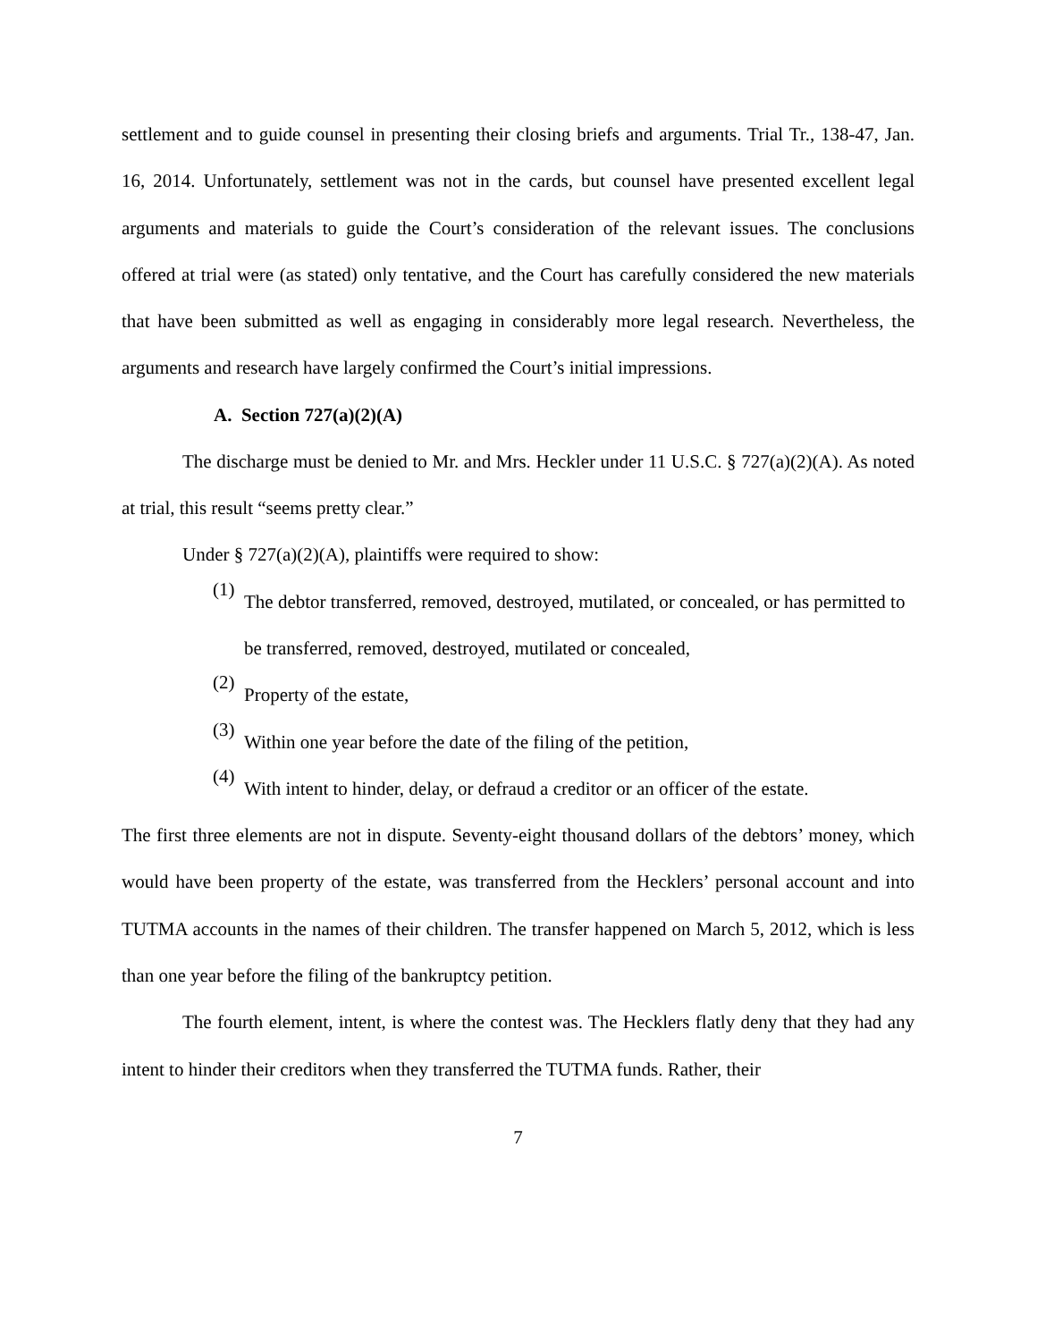settlement and to guide counsel in presenting their closing briefs and arguments. Trial Tr., 138-47, Jan. 16, 2014. Unfortunately, settlement was not in the cards, but counsel have presented excellent legal arguments and materials to guide the Court’s consideration of the relevant issues. The conclusions offered at trial were (as stated) only tentative, and the Court has carefully considered the new materials that have been submitted as well as engaging in considerably more legal research. Nevertheless, the arguments and research have largely confirmed the Court’s initial impressions.
A. Section 727(a)(2)(A)
The discharge must be denied to Mr. and Mrs. Heckler under 11 U.S.C. § 727(a)(2)(A). As noted at trial, this result “seems pretty clear.”
Under § 727(a)(2)(A), plaintiffs were required to show:
(1)
The debtor transferred, removed, destroyed, mutilated, or concealed, or has permitted to be transferred, removed, destroyed, mutilated or concealed,
(2)
Property of the estate,
(3)
Within one year before the date of the filing of the petition,
(4)
With intent to hinder, delay, or defraud a creditor or an officer of the estate.
The first three elements are not in dispute. Seventy-eight thousand dollars of the debtors’ money, which would have been property of the estate, was transferred from the Hecklers’ personal account and into TUTMA accounts in the names of their children. The transfer happened on March 5, 2012, which is less than one year before the filing of the bankruptcy petition.
The fourth element, intent, is where the contest was. The Hecklers flatly deny that they had any intent to hinder their creditors when they transferred the TUTMA funds. Rather, their
7